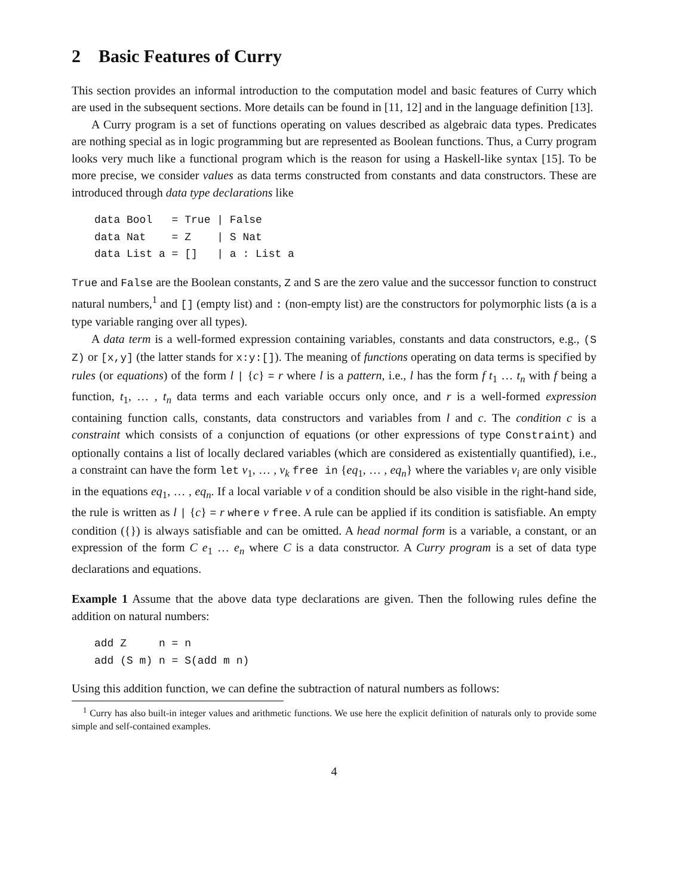2 Basic Features of Curry
This section provides an informal introduction to the computation model and basic features of Curry which are used in the subsequent sections. More details can be found in [11, 12] and in the language definition [13].
A Curry program is a set of functions operating on values described as algebraic data types. Predicates are nothing special as in logic programming but are represented as Boolean functions. Thus, a Curry program looks very much like a functional program which is the reason for using a Haskell-like syntax [15]. To be more precise, we consider values as data terms constructed from constants and data constructors. These are introduced through data type declarations like
data Bool   = True | False
data Nat    = Z    | S Nat
data List a = []   | a : List a
True and False are the Boolean constants, Z and S are the zero value and the successor function to construct natural numbers,<sup>1</sup> and [] (empty list) and : (non-empty list) are the constructors for polymorphic lists (a is a type variable ranging over all types).
A data term is a well-formed expression containing variables, constants and data constructors, e.g., (S Z) or [x,y] (the latter stands for x:y:[]). The meaning of functions operating on data terms is specified by rules (or equations) of the form l | {c} = r where l is a pattern, i.e., l has the form f t<sub>1</sub> … t<sub>n</sub> with f being a function, t<sub>1</sub>, … , t<sub>n</sub> data terms and each variable occurs only once, and r is a well-formed expression containing function calls, constants, data constructors and variables from l and c. The condition c is a constraint which consists of a conjunction of equations (or other expressions of type Constraint) and optionally contains a list of locally declared variables (which are considered as existentially quantified), i.e., a constraint can have the form let v<sub>1</sub>, … , v<sub>k</sub> free in {eq<sub>1</sub>, … , eq<sub>n</sub>} where the variables v<sub>i</sub> are only visible in the equations eq<sub>1</sub>, … , eq<sub>n</sub>. If a local variable v of a condition should be also visible in the right-hand side, the rule is written as l | {c} = r where v free. A rule can be applied if its condition is satisfiable. An empty condition ({}) is always satisfiable and can be omitted. A head normal form is a variable, a constant, or an expression of the form C e<sub>1</sub> … e<sub>n</sub> where C is a data constructor. A Curry program is a set of data type declarations and equations.
Example 1 Assume that the above data type declarations are given. Then the following rules define the addition on natural numbers:
add Z     n = n
add (S m) n = S(add m n)
Using this addition function, we can define the subtraction of natural numbers as follows:
<sup>1</sup> Curry has also built-in integer values and arithmetic functions. We use here the explicit definition of naturals only to provide some simple and self-contained examples.
4